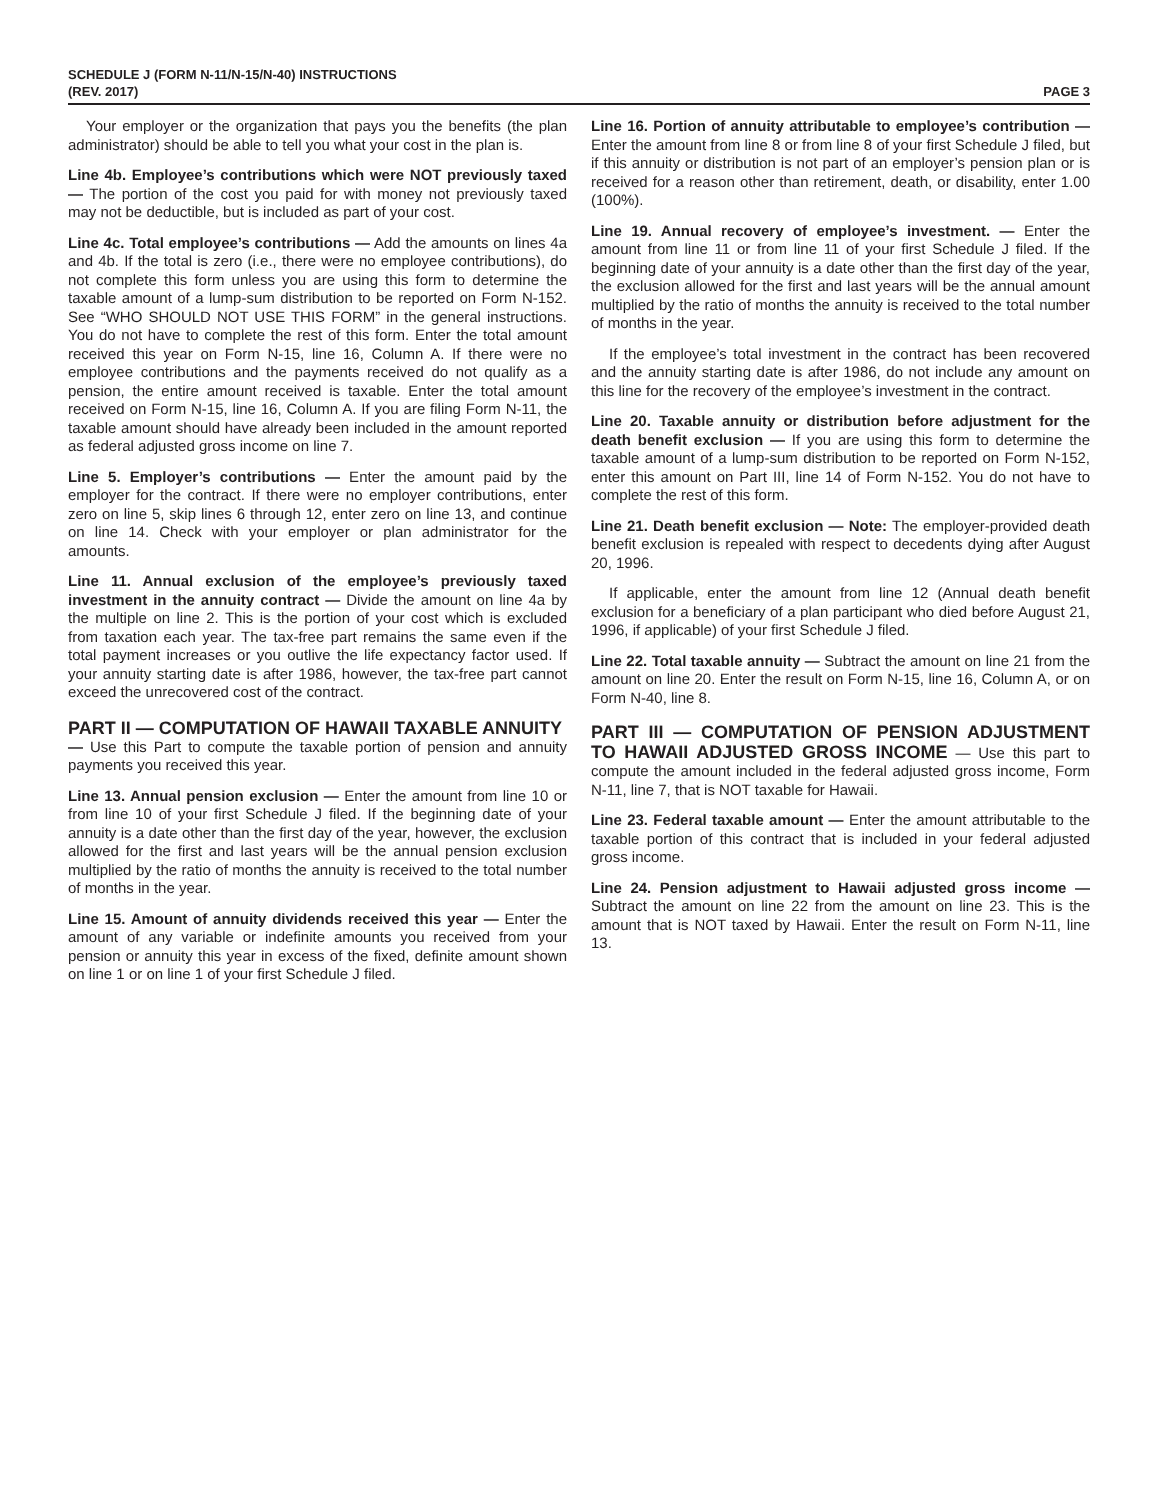SCHEDULE J (FORM N-11/N-15/N-40) INSTRUCTIONS
(REV. 2017)
PAGE 3
Your employer or the organization that pays you the benefits (the plan administrator) should be able to tell you what your cost in the plan is.
Line 4b. Employee’s contributions which were NOT previously taxed — The portion of the cost you paid for with money not previously taxed may not be deductible, but is included as part of your cost.
Line 4c. Total employee’s contributions — Add the amounts on lines 4a and 4b. If the total is zero (i.e., there were no employee contributions), do not complete this form unless you are using this form to determine the taxable amount of a lump-sum distribution to be reported on Form N-152. See “WHO SHOULD NOT USE THIS FORM” in the general instructions. You do not have to complete the rest of this form. Enter the total amount received this year on Form N-15, line 16, Column A. If there were no employee contributions and the payments received do not qualify as a pension, the entire amount received is taxable. Enter the total amount received on Form N-15, line 16, Column A. If you are filing Form N-11, the taxable amount should have already been included in the amount reported as federal adjusted gross income on line 7.
Line 5. Employer’s contributions — Enter the amount paid by the employer for the contract. If there were no employer contributions, enter zero on line 5, skip lines 6 through 12, enter zero on line 13, and continue on line 14. Check with your employer or plan administrator for the amounts.
Line 11. Annual exclusion of the employee’s previously taxed investment in the annuity contract — Divide the amount on line 4a by the multiple on line 2. This is the portion of your cost which is excluded from taxation each year. The tax-free part remains the same even if the total payment increases or you outlive the life expectancy factor used. If your annuity starting date is after 1986, however, the tax-free part cannot exceed the unrecovered cost of the contract.
PART II — COMPUTATION OF HAWAII TAXABLE ANNUITY
— Use this Part to compute the taxable portion of pension and annuity payments you received this year.
Line 13. Annual pension exclusion — Enter the amount from line 10 or from line 10 of your first Schedule J filed. If the beginning date of your annuity is a date other than the first day of the year, however, the exclusion allowed for the first and last years will be the annual pension exclusion multiplied by the ratio of months the annuity is received to the total number of months in the year.
Line 15. Amount of annuity dividends received this year — Enter the amount of any variable or indefinite amounts you received from your pension or annuity this year in excess of the fixed, definite amount shown on line 1 or on line 1 of your first Schedule J filed.
Line 16. Portion of annuity attributable to employee’s contribution — Enter the amount from line 8 or from line 8 of your first Schedule J filed, but if this annuity or distribution is not part of an employer’s pension plan or is received for a reason other than retirement, death, or disability, enter 1.00 (100%).
Line 19. Annual recovery of employee’s investment. — Enter the amount from line 11 or from line 11 of your first Schedule J filed. If the beginning date of your annuity is a date other than the first day of the year, the exclusion allowed for the first and last years will be the annual amount multiplied by the ratio of months the annuity is received to the total number of months in the year.
If the employee’s total investment in the contract has been recovered and the annuity starting date is after 1986, do not include any amount on this line for the recovery of the employee’s investment in the contract.
Line 20. Taxable annuity or distribution before adjustment for the death benefit exclusion — If you are using this form to determine the taxable amount of a lump-sum distribution to be reported on Form N-152, enter this amount on Part III, line 14 of Form N-152. You do not have to complete the rest of this form.
Line 21. Death benefit exclusion — Note: The employer-provided death benefit exclusion is repealed with respect to decedents dying after August 20, 1996.
If applicable, enter the amount from line 12 (Annual death benefit exclusion for a beneficiary of a plan participant who died before August 21, 1996, if applicable) of your first Schedule J filed.
Line 22. Total taxable annuity — Subtract the amount on line 21 from the amount on line 20. Enter the result on Form N-15, line 16, Column A, or on Form N-40, line 8.
PART III — COMPUTATION OF PENSION ADJUSTMENT TO HAWAII ADJUSTED GROSS INCOME — Use this part to compute the amount included in the federal adjusted gross income, Form N-11, line 7, that is NOT taxable for Hawaii.
Line 23. Federal taxable amount — Enter the amount attributable to the taxable portion of this contract that is included in your federal adjusted gross income.
Line 24. Pension adjustment to Hawaii adjusted gross income — Subtract the amount on line 22 from the amount on line 23. This is the amount that is NOT taxed by Hawaii. Enter the result on Form N-11, line 13.